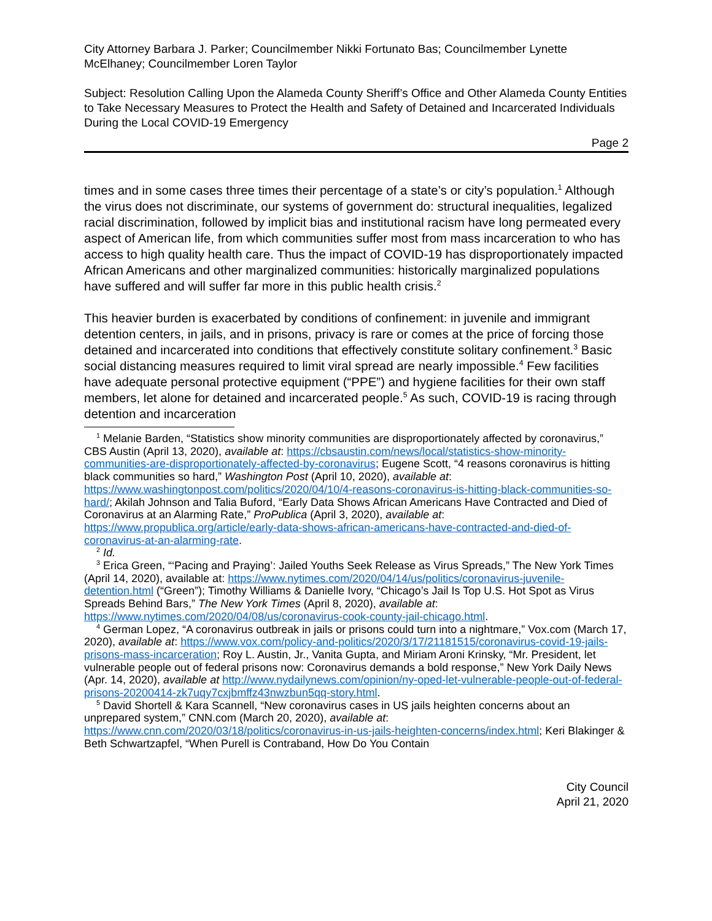City Attorney Barbara J. Parker; Councilmember Nikki Fortunato Bas; Councilmember Lynette McElhaney; Councilmember Loren Taylor
Subject: Resolution Calling Upon the Alameda County Sheriff’s Office and Other Alameda County Entities to Take Necessary Measures to Protect the Health and Safety of Detained and Incarcerated Individuals During the Local COVID-19 Emergency
Page 2
times and in some cases three times their percentage of a state’s or city’s population.<sup>1</sup> Although the virus does not discriminate, our systems of government do: structural inequalities, legalized racial discrimination, followed by implicit bias and institutional racism have long permeated every aspect of American life, from which communities suffer most from mass incarceration to who has access to high quality health care. Thus the impact of COVID-19 has disproportionately impacted African Americans and other marginalized communities: historically marginalized populations have suffered and will suffer far more in this public health crisis.<sup>2</sup>
This heavier burden is exacerbated by conditions of confinement: in juvenile and immigrant detention centers, in jails, and in prisons, privacy is rare or comes at the price of forcing those detained and incarcerated into conditions that effectively constitute solitary confinement.<sup>3</sup> Basic social distancing measures required to limit viral spread are nearly impossible.<sup>4</sup> Few facilities have adequate personal protective equipment (“PPE”) and hygiene facilities for their own staff members, let alone for detained and incarcerated people.<sup>5</sup> As such, COVID-19 is racing through detention and incarceration
<sup>1</sup> Melanie Barden, “Statistics show minority communities are disproportionately affected by coronavirus,” CBS Austin (April 13, 2020), available at: https://cbsaustin.com/news/local/statistics-show-minority-communities-are-disproportionately-affected-by-coronavirus; Eugene Scott, “4 reasons coronavirus is hitting black communities so hard,” Washington Post (April 10, 2020), available at: https://www.washingtonpost.com/politics/2020/04/10/4-reasons-coronavirus-is-hitting-black-communities-so-hard/; Akilah Johnson and Talia Buford, “Early Data Shows African Americans Have Contracted and Died of Coronavirus at an Alarming Rate,” ProPublica (April 3, 2020), available at: https://www.propublica.org/article/early-data-shows-african-americans-have-contracted-and-died-of-coronavirus-at-an-alarming-rate.
<sup>2</sup> Id.
<sup>3</sup> Erica Green, “‘Pacing and Praying’: Jailed Youths Seek Release as Virus Spreads,” The New York Times (April 14, 2020), available at: https://www.nytimes.com/2020/04/14/us/politics/coronavirus-juvenile-detention.html (“Green”); Timothy Williams & Danielle Ivory, “Chicago’s Jail Is Top U.S. Hot Spot as Virus Spreads Behind Bars,” The New York Times (April 8, 2020), available at: https://www.nytimes.com/2020/04/08/us/coronavirus-cook-county-jail-chicago.html.
<sup>4</sup> German Lopez, “A coronavirus outbreak in jails or prisons could turn into a nightmare,” Vox.com (March 17, 2020), available at: https://www.vox.com/policy-and-politics/2020/3/17/21181515/coronavirus-covid-19-jails-prisons-mass-incarceration; Roy L. Austin, Jr., Vanita Gupta, and Miriam Aroni Krinsky, “Mr. President, let vulnerable people out of federal prisons now: Coronavirus demands a bold response,” New York Daily News (Apr. 14, 2020), available at http://www.nydailynews.com/opinion/ny-oped-let-vulnerable-people-out-of-federal-prisons-20200414-zk7uqy7cxjbmffz43nwzbun5qq-story.html.
<sup>5</sup> David Shortell & Kara Scannell, “New coronavirus cases in US jails heighten concerns about an unprepared system,” CNN.com (March 20, 2020), available at: https://www.cnn.com/2020/03/18/politics/coronavirus-in-us-jails-heighten-concerns/index.html; Keri Blakinger & Beth Schwartzapfel, “When Purell is Contraband, How Do You Contain
City Council
April 21, 2020